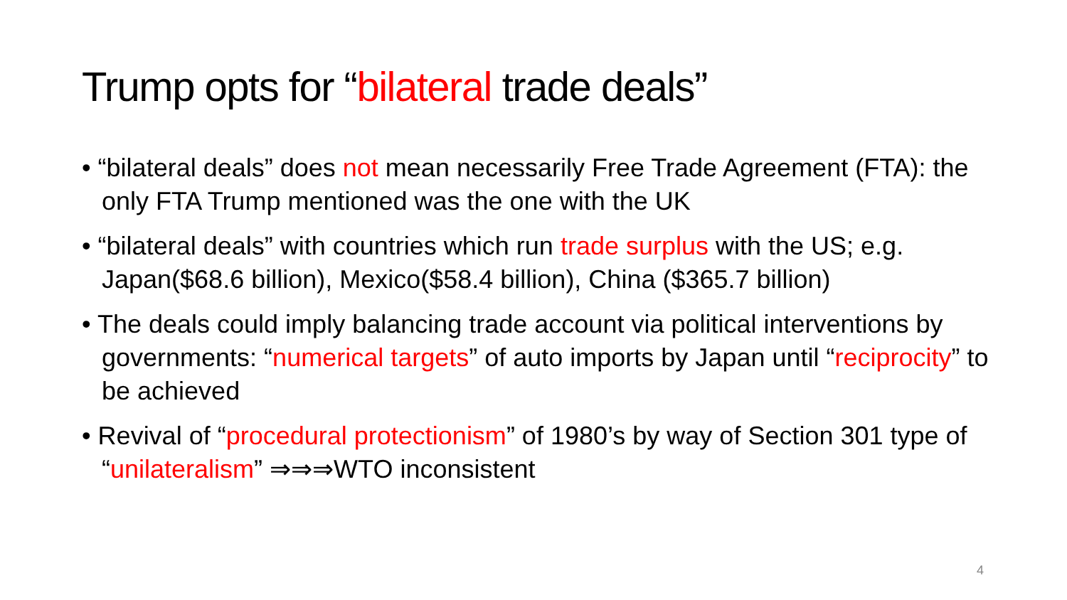Trump opts for “bilateral trade deals”
• “bilateral deals” does not mean necessarily Free Trade Agreement (FTA): the only FTA Trump mentioned was the one with the UK
• “bilateral deals” with countries which run trade surplus with the US; e.g. Japan($68.6 billion), Mexico($58.4 billion), China ($365.7 billion)
• The deals could imply balancing trade account via political interventions by governments: “numerical targets” of auto imports by Japan until “reciprocity” to be achieved
• Revival of “procedural protectionism” of 1980’s by way of Section 301 type of “unilateralism” ⇒⇒⇒WTO inconsistent
4